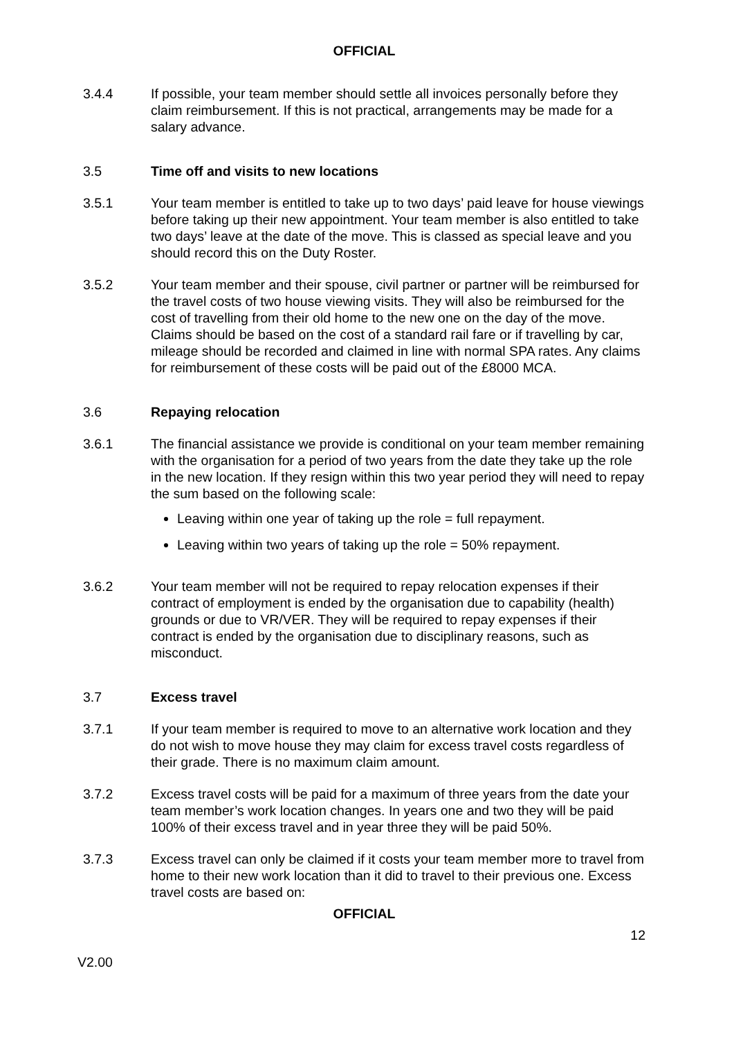OFFICIAL
3.4.4 If possible, your team member should settle all invoices personally before they claim reimbursement. If this is not practical, arrangements may be made for a salary advance.
3.5 Time off and visits to new locations
3.5.1 Your team member is entitled to take up to two days’ paid leave for house viewings before taking up their new appointment. Your team member is also entitled to take two days’ leave at the date of the move. This is classed as special leave and you should record this on the Duty Roster.
3.5.2 Your team member and their spouse, civil partner or partner will be reimbursed for the travel costs of two house viewing visits. They will also be reimbursed for the cost of travelling from their old home to the new one on the day of the move. Claims should be based on the cost of a standard rail fare or if travelling by car, mileage should be recorded and claimed in line with normal SPA rates. Any claims for reimbursement of these costs will be paid out of the £8000 MCA.
3.6 Repaying relocation
3.6.1 The financial assistance we provide is conditional on your team member remaining with the organisation for a period of two years from the date they take up the role in the new location. If they resign within this two year period they will need to repay the sum based on the following scale:
Leaving within one year of taking up the role = full repayment.
Leaving within two years of taking up the role = 50% repayment.
3.6.2 Your team member will not be required to repay relocation expenses if their contract of employment is ended by the organisation due to capability (health) grounds or due to VR/VER. They will be required to repay expenses if their contract is ended by the organisation due to disciplinary reasons, such as misconduct.
3.7 Excess travel
3.7.1 If your team member is required to move to an alternative work location and they do not wish to move house they may claim for excess travel costs regardless of their grade. There is no maximum claim amount.
3.7.2 Excess travel costs will be paid for a maximum of three years from the date your team member’s work location changes. In years one and two they will be paid 100% of their excess travel and in year three they will be paid 50%.
3.7.3 Excess travel can only be claimed if it costs your team member more to travel from home to their new work location than it did to travel to their previous one. Excess travel costs are based on:
OFFICIAL
12
V2.00